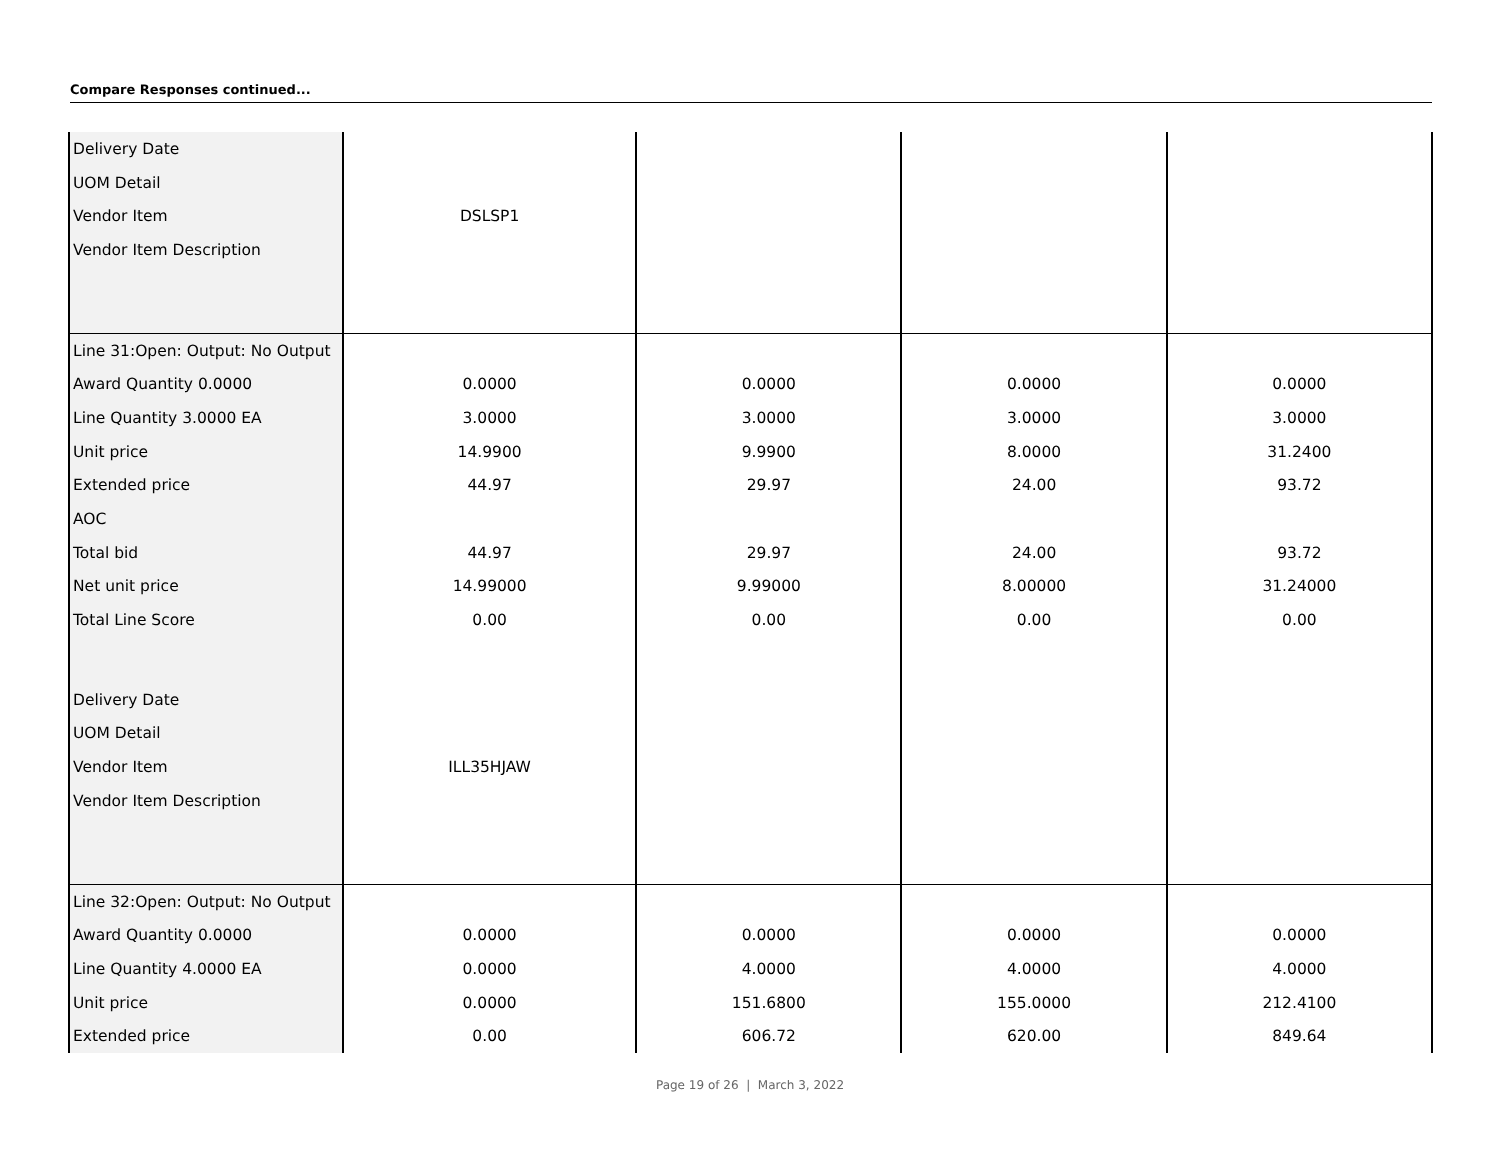Compare Responses continued...
| Delivery Date | | | | |
| UOM Detail | | | | |
| Vendor Item | DSLSP1 | | | |
| Vendor Item Description | | | | |
| Line 31:Open: Output: No Output | | | | |
| Award Quantity 0.0000 | 0.0000 | 0.0000 | 0.0000 | 0.0000 |
| Line Quantity 3.0000 EA | 3.0000 | 3.0000 | 3.0000 | 3.0000 |
| Unit price | 14.9900 | 9.9900 | 8.0000 | 31.2400 |
| Extended price | 44.97 | 29.97 | 24.00 | 93.72 |
| AOC | | | | |
| Total bid | 44.97 | 29.97 | 24.00 | 93.72 |
| Net unit price | 14.99000 | 9.99000 | 8.00000 | 31.24000 |
| Total Line Score | 0.00 | 0.00 | 0.00 | 0.00 |
| Delivery Date | | | | |
| UOM Detail | | | | |
| Vendor Item | ILL35HJAW | | | |
| Vendor Item Description | | | | |
| Line 32:Open: Output: No Output | | | | |
| Award Quantity 0.0000 | 0.0000 | 0.0000 | 0.0000 | 0.0000 |
| Line Quantity 4.0000 EA | 0.0000 | 4.0000 | 4.0000 | 4.0000 |
| Unit price | 0.0000 | 151.6800 | 155.0000 | 212.4100 |
| Extended price | 0.00 | 606.72 | 620.00 | 849.64 |
Page 19 of 26 | March 3, 2022